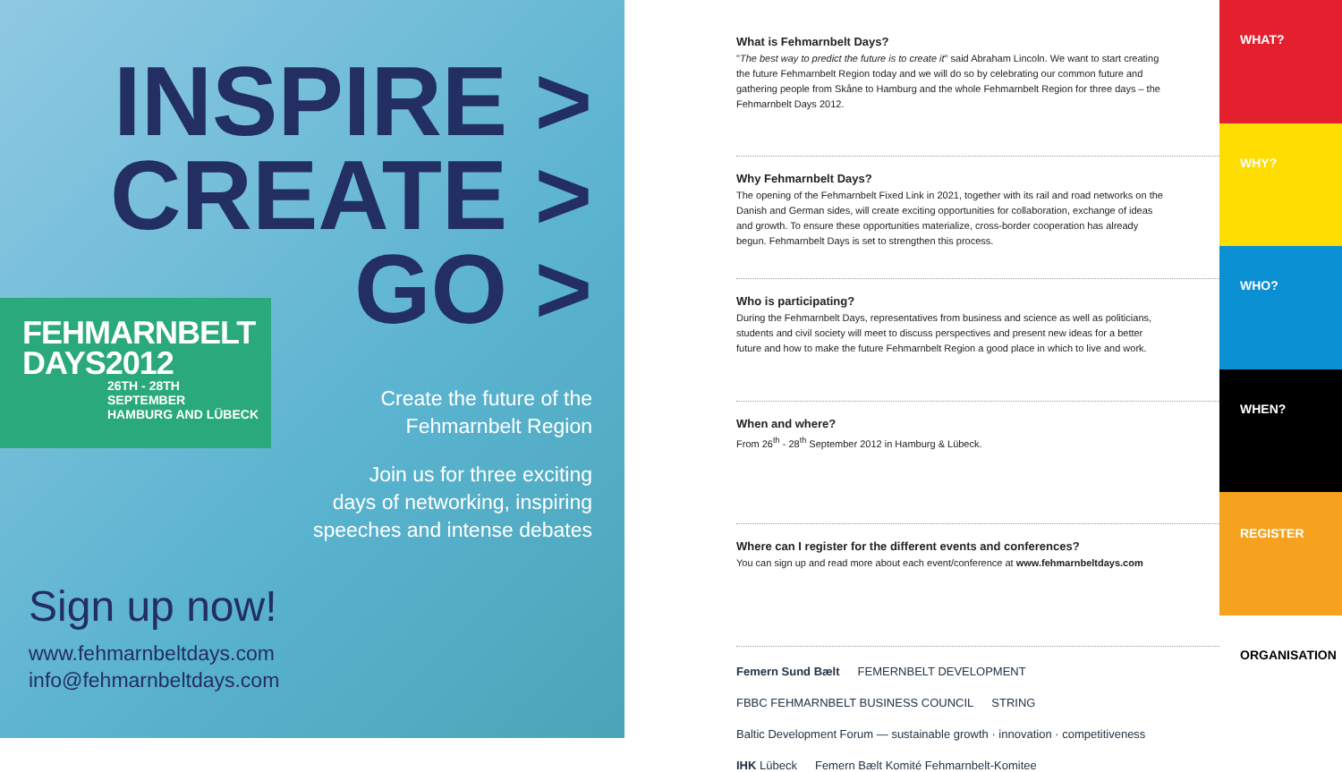INSPIRE >
CREATE >
GO >
FEHMARNBELT
DAYS2012
26TH - 28TH
SEPTEMBER
HAMBURG AND LÜBECK
Create the future of the
Fehmarnbelt Region
Join us for three exciting
days of networking, inspiring
speeches and intense debates
Sign up now!
www.fehmarnbeltdays.com
info@fehmarnbeltdays.com
What is Fehmarnbelt Days?
"The best way to predict the future is to create it" said Abraham Lincoln. We want to start creating the future Fehmarnbelt Region today and we will do so by celebrating our common future and gathering people from Skåne to Hamburg and the whole Fehmarnbelt Region for three days – the Fehmarnbelt Days 2012.
Why Fehmarnbelt Days?
The opening of the Fehmarnbelt Fixed Link in 2021, together with its rail and road networks on the Danish and German sides, will create exciting opportunities for collaboration, exchange of ideas and growth. To ensure these opportunities materialize, cross-border cooperation has already begun. Fehmarnbelt Days is set to strengthen this process.
Who is participating?
During the Fehmarnbelt Days, representatives from business and science as well as politicians, students and civil society will meet to discuss perspectives and present new ideas for a better future and how to make the future Fehmarnbelt Region a good place in which to live and work.
When and where?
From 26<sup>th</sup> - 28<sup>th</sup> September 2012 in Hamburg & Lübeck.
Where can I register for the different events and conferences?
You can sign up and read more about each event/conference at www.fehmarnbeltdays.com
Femern Sund Bælt FEMERNBELT DEVELOPMENT FBBC FEHMARNBELT BUSINESS COUNCIL STRING Baltic Development Forum — sustainable growth · innovation · competitiveness IHK Lübeck Femern Bælt Komité Fehmarnbelt-Komitee
WHAT?
WHY?
WHO?
WHEN?
REGISTER
ORGANISATION